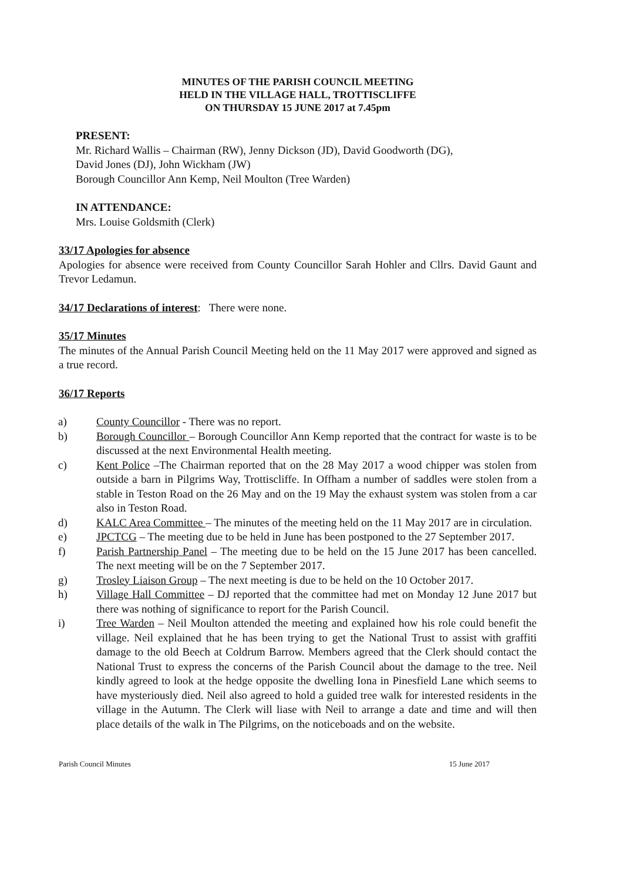MINUTES OF THE PARISH COUNCIL MEETING
HELD IN THE VILLAGE HALL, TROTTISCLIFFE
ON THURSDAY 15 JUNE 2017 at 7.45pm
PRESENT:
Mr. Richard Wallis – Chairman (RW), Jenny Dickson (JD), David Goodworth (DG),
David Jones (DJ), John Wickham (JW)
Borough Councillor Ann Kemp, Neil Moulton (Tree Warden)
IN ATTENDANCE:
Mrs. Louise Goldsmith (Clerk)
33/17 Apologies for absence
Apologies for absence were received from County Councillor Sarah Hohler and Cllrs. David Gaunt and Trevor Ledamun.
34/17 Declarations of interest: There were none.
35/17 Minutes
The minutes of the Annual Parish Council Meeting held on the 11 May 2017 were approved and signed as a true record.
36/17 Reports
a) County Councillor - There was no report.
b) Borough Councillor – Borough Councillor Ann Kemp reported that the contract for waste is to be discussed at the next Environmental Health meeting.
c) Kent Police –The Chairman reported that on the 28 May 2017 a wood chipper was stolen from outside a barn in Pilgrims Way, Trottiscliffe. In Offham a number of saddles were stolen from a stable in Teston Road on the 26 May and on the 19 May the exhaust system was stolen from a car also in Teston Road.
d) KALC Area Committee – The minutes of the meeting held on the 11 May 2017 are in circulation.
e) JPCTCG – The meeting due to be held in June has been postponed to the 27 September 2017.
f) Parish Partnership Panel – The meeting due to be held on the 15 June 2017 has been cancelled. The next meeting will be on the 7 September 2017.
g) Trosley Liaison Group – The next meeting is due to be held on the 10 October 2017.
h) Village Hall Committee – DJ reported that the committee had met on Monday 12 June 2017 but there was nothing of significance to report for the Parish Council.
i) Tree Warden – Neil Moulton attended the meeting and explained how his role could benefit the village. Neil explained that he has been trying to get the National Trust to assist with graffiti damage to the old Beech at Coldrum Barrow. Members agreed that the Clerk should contact the National Trust to express the concerns of the Parish Council about the damage to the tree. Neil kindly agreed to look at the hedge opposite the dwelling Iona in Pinesfield Lane which seems to have mysteriously died. Neil also agreed to hold a guided tree walk for interested residents in the village in the Autumn. The Clerk will liase with Neil to arrange a date and time and will then place details of the walk in The Pilgrims, on the noticeboads and on the website.
Parish Council Minutes 15 June 2017